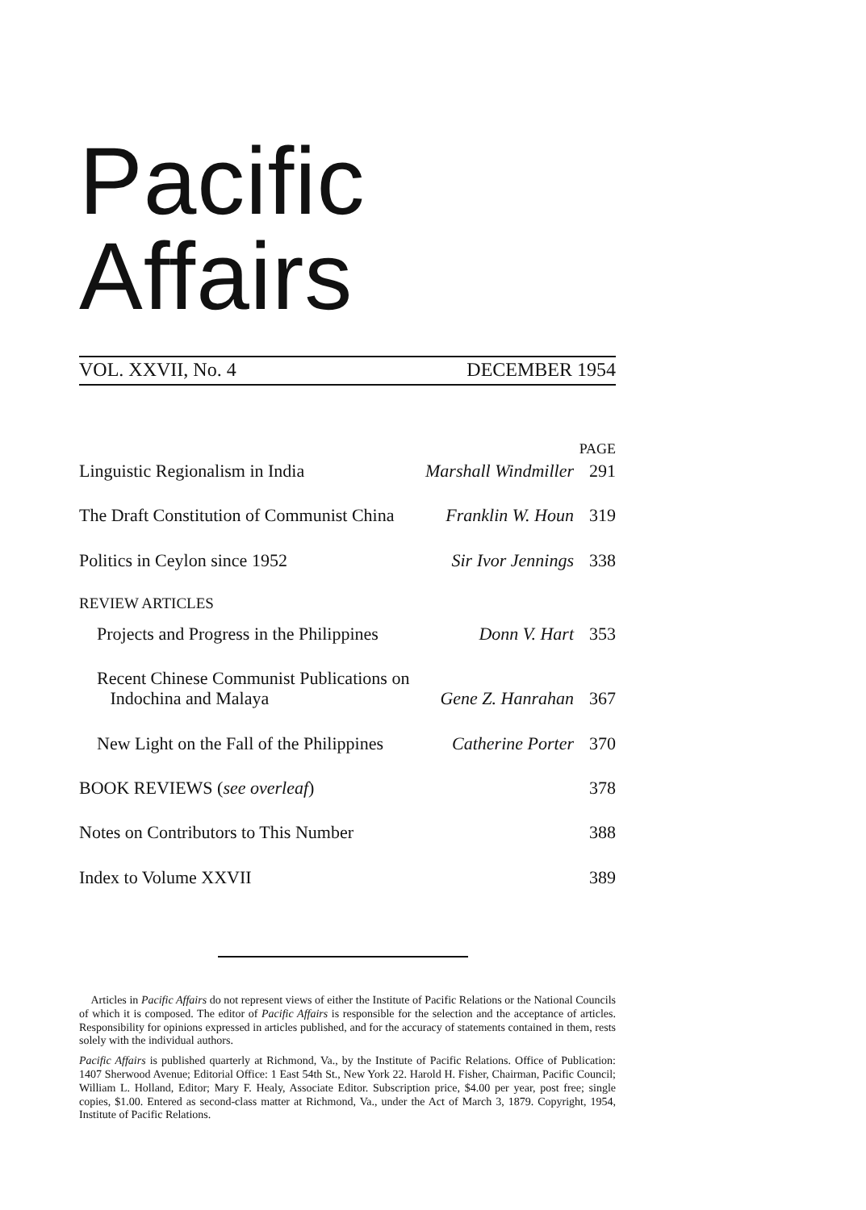Pacific Affairs
VOL. XXVII, No. 4 DECEMBER 1954
PAGE
Linguistic Regionalism in India Marshall Windmiller 291
The Draft Constitution of Communist China Franklin W. Houn 319
Politics in Ceylon since 1952 Sir Ivor Jennings 338
REVIEW ARTICLES
Projects and Progress in the Philippines Donn V. Hart 353
Recent Chinese Communist Publications on
Indochina and Malaya Gene Z. Hanrahan 367
New Light on the Fall of the Philippines Catherine Porter 370
BOOK REVIEWS (see overleaf) 378
Notes on Contributors to This Number 388
Index to Volume XXVII 389
Articles in Pacific Affairs do not represent views of either the Institute of Pacific Relations or the National Councils of which it is composed. The editor of Pacific Affairs is responsible for the selection and the acceptance of articles. Responsibility for opinions expressed in articles published, and for the accuracy of statements contained in them, rests solely with the individual authors.
Pacific Affairs is published quarterly at Richmond, Va., by the Institute of Pacific Relations. Office of Publication: 1407 Sherwood Avenue; Editorial Office: 1 East 54th St., New York 22. Harold H. Fisher, Chairman, Pacific Council; William L. Holland, Editor; Mary F. Healy, Associate Editor. Subscription price, $4.00 per year, post free; single copies, $1.00. Entered as second-class matter at Richmond, Va., under the Act of March 3, 1879. Copyright, 1954, Institute of Pacific Relations.